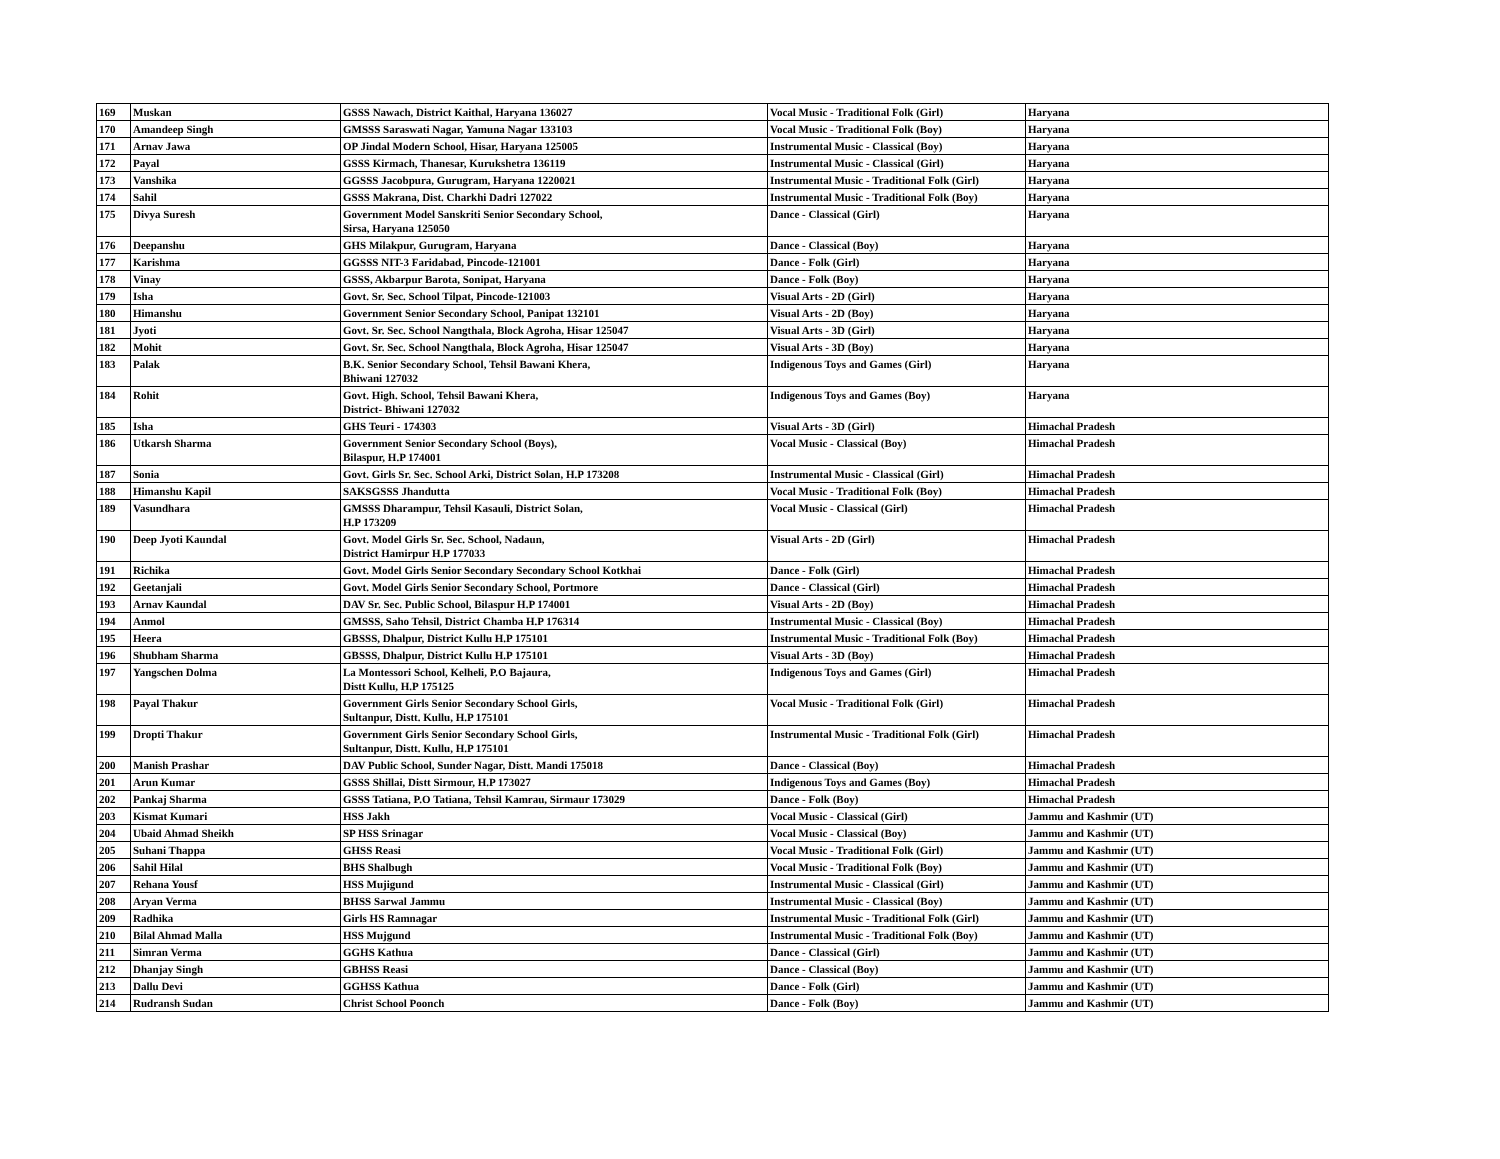| 169 | Muskan | GSSS Nawach, District Kaithal, Haryana 136027 | Vocal Music - Traditional Folk (Girl) | Haryana |
| 170 | Amandeep Singh | GMSSS Saraswati Nagar, Yamuna Nagar 133103 | Vocal Music - Traditional Folk (Boy) | Haryana |
| 171 | Arnav Jawa | OP Jindal Modern School, Hisar, Haryana 125005 | Instrumental Music - Classical (Boy) | Haryana |
| 172 | Payal | GSSS Kirmach, Thanesar, Kurukshetra 136119 | Instrumental Music - Classical (Girl) | Haryana |
| 173 | Vanshika | GGSSS Jacobpura, Gurugram, Haryana 1220021 | Instrumental Music - Traditional Folk (Girl) | Haryana |
| 174 | Sahil | GSSS Makrana, Dist. Charkhi Dadri 127022 | Instrumental Music - Traditional Folk (Boy) | Haryana |
| 175 | Divya Suresh | Government Model Sanskriti Senior Secondary School, Sirsa, Haryana 125050 | Dance - Classical (Girl) | Haryana |
| 176 | Deepanshu | GHS Milakpur, Gurugram, Haryana | Dance - Classical (Boy) | Haryana |
| 177 | Karishma | GGSSS NIT-3 Faridabad, Pincode-121001 | Dance - Folk (Girl) | Haryana |
| 178 | Vinay | GSSS, Akbarpur Barota, Sonipat, Haryana | Dance - Folk (Boy) | Haryana |
| 179 | Isha | Govt. Sr. Sec. School Tilpat, Pincode-121003 | Visual Arts - 2D (Girl) | Haryana |
| 180 | Himanshu | Government Senior Secondary School, Panipat 132101 | Visual Arts - 2D (Boy) | Haryana |
| 181 | Jyoti | Govt. Sr. Sec. School Nangthala, Block Agroha, Hisar 125047 | Visual Arts - 3D (Girl) | Haryana |
| 182 | Mohit | Govt. Sr. Sec. School Nangthala, Block Agroha, Hisar 125047 | Visual Arts - 3D (Boy) | Haryana |
| 183 | Palak | B.K. Senior Secondary School, Tehsil Bawani Khera, Bhiwani 127032 | Indigenous Toys and Games (Girl) | Haryana |
| 184 | Rohit | Govt. High. School, Tehsil Bawani Khera, District- Bhiwani 127032 | Indigenous Toys and Games (Boy) | Haryana |
| 185 | Isha | GHS Teuri - 174303 | Visual Arts - 3D (Girl) | Himachal Pradesh |
| 186 | Utkarsh Sharma | Government Senior Secondary School (Boys), Bilaspur, H.P 174001 | Vocal Music - Classical (Boy) | Himachal Pradesh |
| 187 | Sonia | Govt. Girls Sr. Sec. School Arki, District Solan, H.P 173208 | Instrumental Music - Classical (Girl) | Himachal Pradesh |
| 188 | Himanshu Kapil | SAKSGSSS Jhandutta | Vocal Music - Traditional Folk (Boy) | Himachal Pradesh |
| 189 | Vasundhara | GMSSS Dharampur, Tehsil Kasauli, District Solan, H.P 173209 | Vocal Music - Classical (Girl) | Himachal Pradesh |
| 190 | Deep Jyoti Kaundal | Govt. Model Girls Sr. Sec. School, Nadaun, District Hamirpur H.P 177033 | Visual Arts - 2D (Girl) | Himachal Pradesh |
| 191 | Richika | Govt. Model Girls Senior Secondary Secondary School Kotkhai | Dance - Folk (Girl) | Himachal Pradesh |
| 192 | Geetanjali | Govt. Model Girls Senior Secondary School, Portmore | Dance - Classical (Girl) | Himachal Pradesh |
| 193 | Arnav Kaundal | DAV Sr. Sec. Public School, Bilaspur H.P 174001 | Visual Arts - 2D (Boy) | Himachal Pradesh |
| 194 | Anmol | GMSSS, Saho Tehsil, District Chamba H.P 176314 | Instrumental Music - Classical (Boy) | Himachal Pradesh |
| 195 | Heera | GBSSS, Dhalpur, District Kullu H.P 175101 | Instrumental Music - Traditional Folk (Boy) | Himachal Pradesh |
| 196 | Shubham Sharma | GBSSS, Dhalpur, District Kullu H.P 175101 | Visual Arts - 3D (Boy) | Himachal Pradesh |
| 197 | Yangschen Dolma | La Montessori School, Kelheli, P.O Bajaura, Distt Kullu, H.P 175125 | Indigenous Toys and Games (Girl) | Himachal Pradesh |
| 198 | Payal Thakur | Government Girls Senior Secondary School Girls, Sultanpur, Distt. Kullu, H.P 175101 | Vocal Music - Traditional Folk (Girl) | Himachal Pradesh |
| 199 | Dropti Thakur | Government Girls Senior Secondary School Girls, Sultanpur, Distt. Kullu, H.P 175101 | Instrumental Music - Traditional Folk (Girl) | Himachal Pradesh |
| 200 | Manish Prashar | DAV Public School, Sunder Nagar, Distt. Mandi 175018 | Dance - Classical (Boy) | Himachal Pradesh |
| 201 | Arun Kumar | GSSS Shillai, Distt Sirmour, H.P 173027 | Indigenous Toys and Games (Boy) | Himachal Pradesh |
| 202 | Pankaj Sharma | GSSS Tatiana, P.O Tatiana, Tehsil Kamrau, Sirmaur 173029 | Dance - Folk (Boy) | Himachal Pradesh |
| 203 | Kismat Kumari | HSS Jakh | Vocal Music - Classical (Girl) | Jammu and Kashmir (UT) |
| 204 | Ubaid Ahmad Sheikh | SP HSS Srinagar | Vocal Music - Classical (Boy) | Jammu and Kashmir (UT) |
| 205 | Suhani Thappa | GHSS Reasi | Vocal Music - Traditional Folk (Girl) | Jammu and Kashmir (UT) |
| 206 | Sahil Hilal | BHS Shalbugh | Vocal Music - Traditional Folk (Boy) | Jammu and Kashmir (UT) |
| 207 | Rehana Yousf | HSS Mujigund | Instrumental Music - Classical (Girl) | Jammu and Kashmir (UT) |
| 208 | Aryan Verma | BHSS Sarwal Jammu | Instrumental Music - Classical (Boy) | Jammu and Kashmir (UT) |
| 209 | Radhika | Girls HS Ramnagar | Instrumental Music - Traditional Folk (Girl) | Jammu and Kashmir (UT) |
| 210 | Bilal Ahmad Malla | HSS Mujgund | Instrumental Music - Traditional Folk (Boy) | Jammu and Kashmir (UT) |
| 211 | Simran Verma | GGHS Kathua | Dance - Classical (Girl) | Jammu and Kashmir (UT) |
| 212 | Dhanjay Singh | GBHSS Reasi | Dance - Classical (Boy) | Jammu and Kashmir (UT) |
| 213 | Dallu Devi | GGHSS Kathua | Dance - Folk (Girl) | Jammu and Kashmir (UT) |
| 214 | Rudransh Sudan | Christ School Poonch | Dance - Folk (Boy) | Jammu and Kashmir (UT) |